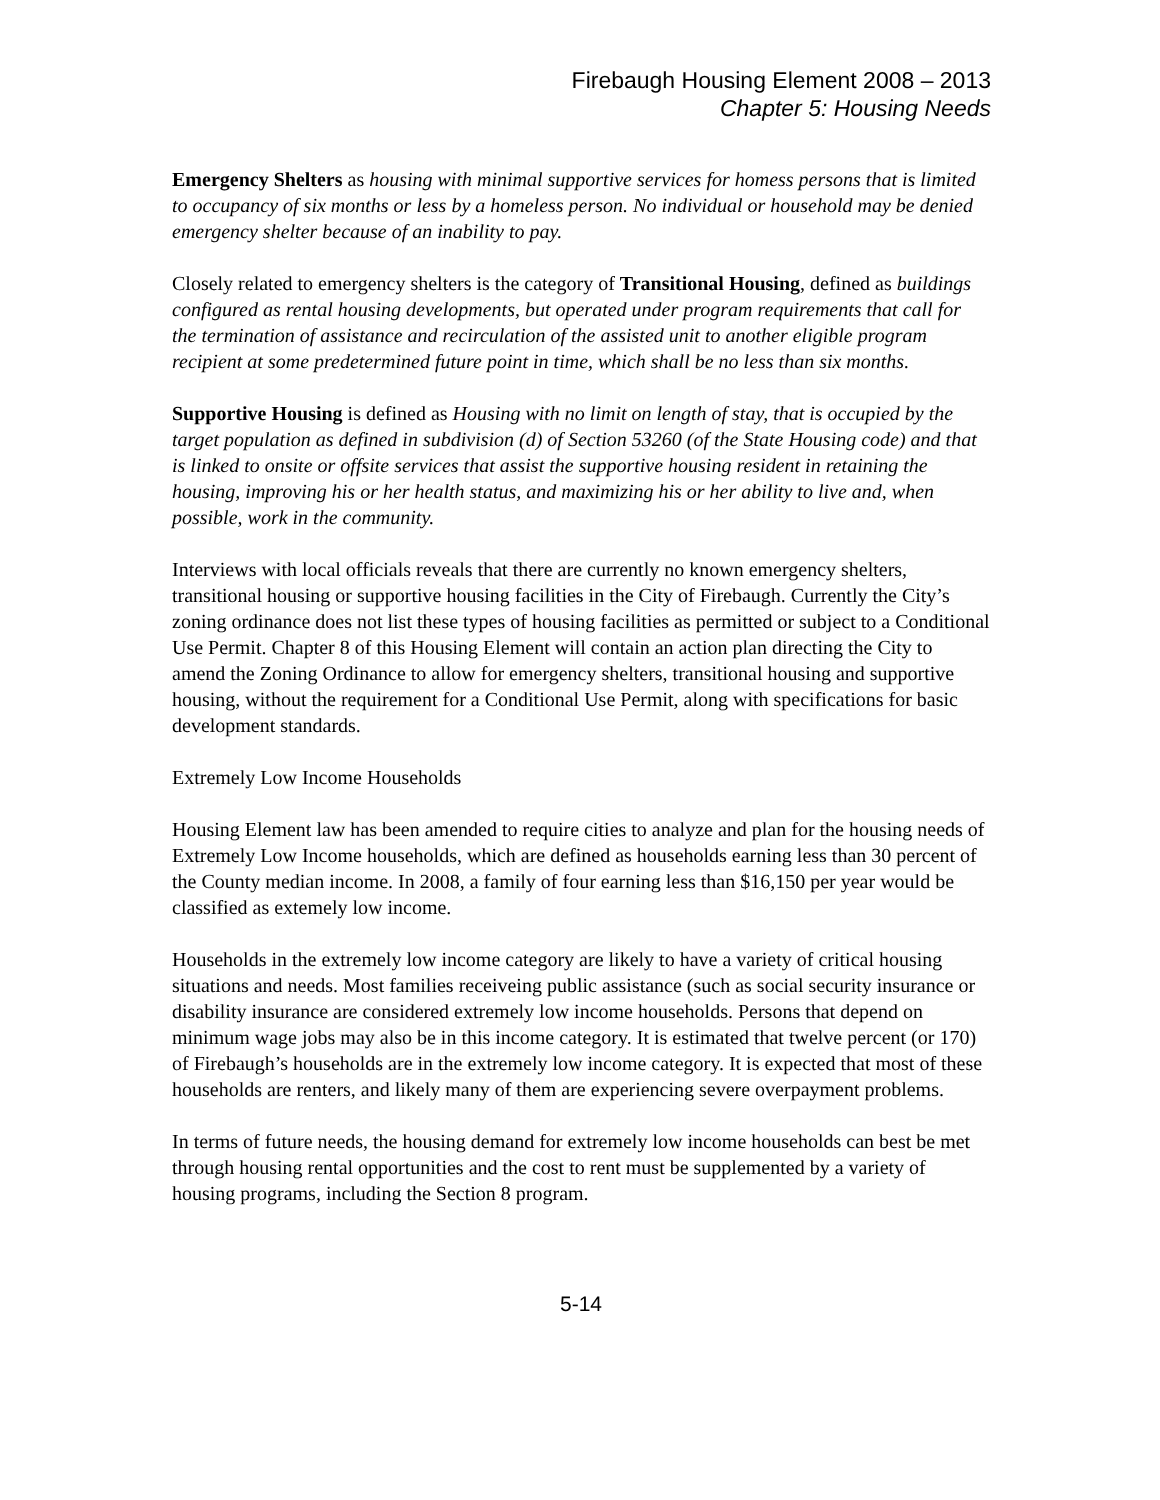Firebaugh Housing Element 2008 – 2013
Chapter 5: Housing Needs
Emergency Shelters as housing with minimal supportive services for homess persons that is limited to occupancy of six months or less by a homeless person. No individual or household may be denied emergency shelter because of an inability to pay.
Closely related to emergency shelters is the category of Transitional Housing, defined as buildings configured as rental housing developments, but operated under program requirements that call for the termination of assistance and recirculation of the assisted unit to another eligible program recipient at some predetermined future point in time, which shall be no less than six months.
Supportive Housing is defined as Housing with no limit on length of stay, that is occupied by the target population as defined in subdivision (d) of Section 53260 (of the State Housing code) and that is linked to onsite or offsite services that assist the supportive housing resident in retaining the housing, improving his or her health status, and maximizing his or her ability to live and, when possible, work in the community.
Interviews with local officials reveals that there are currently no known emergency shelters, transitional housing or supportive housing facilities in the City of Firebaugh. Currently the City’s zoning ordinance does not list these types of housing facilities as permitted or subject to a Conditional Use Permit. Chapter 8 of this Housing Element will contain an action plan directing the City to amend the Zoning Ordinance to allow for emergency shelters, transitional housing and supportive housing, without the requirement for a Conditional Use Permit, along with specifications for basic development standards.
Extremely Low Income Households
Housing Element law has been amended to require cities to analyze and plan for the housing needs of Extremely Low Income households, which are defined as households earning less than 30 percent of the County median income. In 2008, a family of four earning less than $16,150 per year would be classified as extemely low income.
Households in the extremely low income category are likely to have a variety of critical housing situations and needs. Most families receiveing public assistance (such as social security insurance or disability insurance are considered extremely low income households. Persons that depend on minimum wage jobs may also be in this income category. It is estimated that twelve percent (or 170) of Firebaugh’s households are in the extremely low income category. It is expected that most of these households are renters, and likely many of them are experiencing severe overpayment problems.
In terms of future needs, the housing demand for extremely low income households can best be met through housing rental opportunities and the cost to rent must be supplemented by a variety of housing programs, including the Section 8 program.
5-14